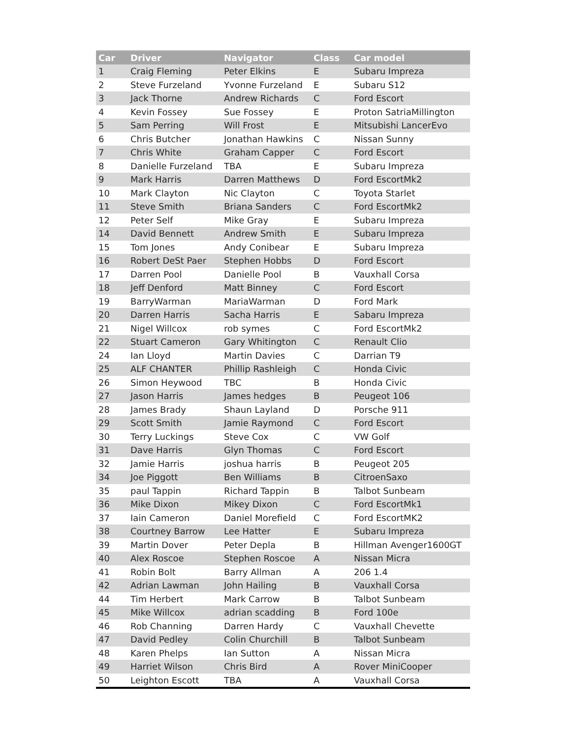| Car | Driver | Navigator | Class | Car model |
| --- | --- | --- | --- | --- |
| 1 | Craig Fleming | Peter Elkins | E | Subaru Impreza |
| 2 | Steve Furzeland | Yvonne Furzeland | E | Subaru S12 |
| 3 | Jack Thorne | Andrew Richards | C | Ford Escort |
| 4 | Kevin Fossey | Sue Fossey | E | Proton SatriaMillington |
| 5 | Sam Perring | Will Frost | E | Mitsubishi LancerEvo |
| 6 | Chris Butcher | Jonathan Hawkins | C | Nissan Sunny |
| 7 | Chris White | Graham Capper | C | Ford Escort |
| 8 | Danielle Furzeland | TBA | E | Subaru Impreza |
| 9 | Mark Harris | Darren Matthews | D | Ford EscortMk2 |
| 10 | Mark Clayton | Nic Clayton | C | Toyota Starlet |
| 11 | Steve Smith | Briana Sanders | C | Ford EscortMk2 |
| 12 | Peter Self | Mike Gray | E | Subaru Impreza |
| 14 | David Bennett | Andrew Smith | E | Subaru Impreza |
| 15 | Tom Jones | Andy Conibear | E | Subaru Impreza |
| 16 | Robert DeSt Paer | Stephen Hobbs | D | Ford Escort |
| 17 | Darren Pool | Danielle Pool | B | Vauxhall Corsa |
| 18 | Jeff Denford | Matt Binney | C | Ford Escort |
| 19 | BarryWarman | MariaWarman | D | Ford Mark |
| 20 | Darren Harris | Sacha Harris | E | Sabaru Impreza |
| 21 | Nigel Willcox | rob symes | C | Ford EscortMk2 |
| 22 | Stuart Cameron | Gary Whitington | C | Renault Clio |
| 24 | Ian Lloyd | Martin Davies | C | Darrian T9 |
| 25 | ALF CHANTER | Phillip Rashleigh | C | Honda Civic |
| 26 | Simon Heywood | TBC | B | Honda Civic |
| 27 | Jason Harris | James hedges | B | Peugeot 106 |
| 28 | James Brady | Shaun Layland | D | Porsche 911 |
| 29 | Scott Smith | Jamie Raymond | C | Ford Escort |
| 30 | Terry Luckings | Steve Cox | C | VW Golf |
| 31 | Dave Harris | Glyn Thomas | C | Ford Escort |
| 32 | Jamie Harris | joshua harris | B | Peugeot 205 |
| 34 | Joe Piggott | Ben Williams | B | CitroenSaxo |
| 35 | paul Tappin | Richard Tappin | B | Talbot Sunbeam |
| 36 | Mike Dixon | Mikey Dixon | C | Ford EscortMk1 |
| 37 | Iain Cameron | Daniel Morefield | C | Ford EscortMK2 |
| 38 | Courtney Barrow | Lee Hatter | E | Subaru Impreza |
| 39 | Martin Dover | Peter Depla | B | Hillman Avenger1600GT |
| 40 | Alex Roscoe | Stephen Roscoe | A | Nissan Micra |
| 41 | Robin Bolt | Barry Allman | A | 206 1.4 |
| 42 | Adrian Lawman | John Hailing | B | Vauxhall Corsa |
| 44 | Tim Herbert | Mark Carrow | B | Talbot Sunbeam |
| 45 | Mike Willcox | adrian scadding | B | Ford 100e |
| 46 | Rob Channing | Darren Hardy | C | Vauxhall Chevette |
| 47 | David Pedley | Colin Churchill | B | Talbot Sunbeam |
| 48 | Karen Phelps | Ian Sutton | A | Nissan Micra |
| 49 | Harriet Wilson | Chris Bird | A | Rover MiniCooper |
| 50 | Leighton Escott | TBA | A | Vauxhall Corsa |